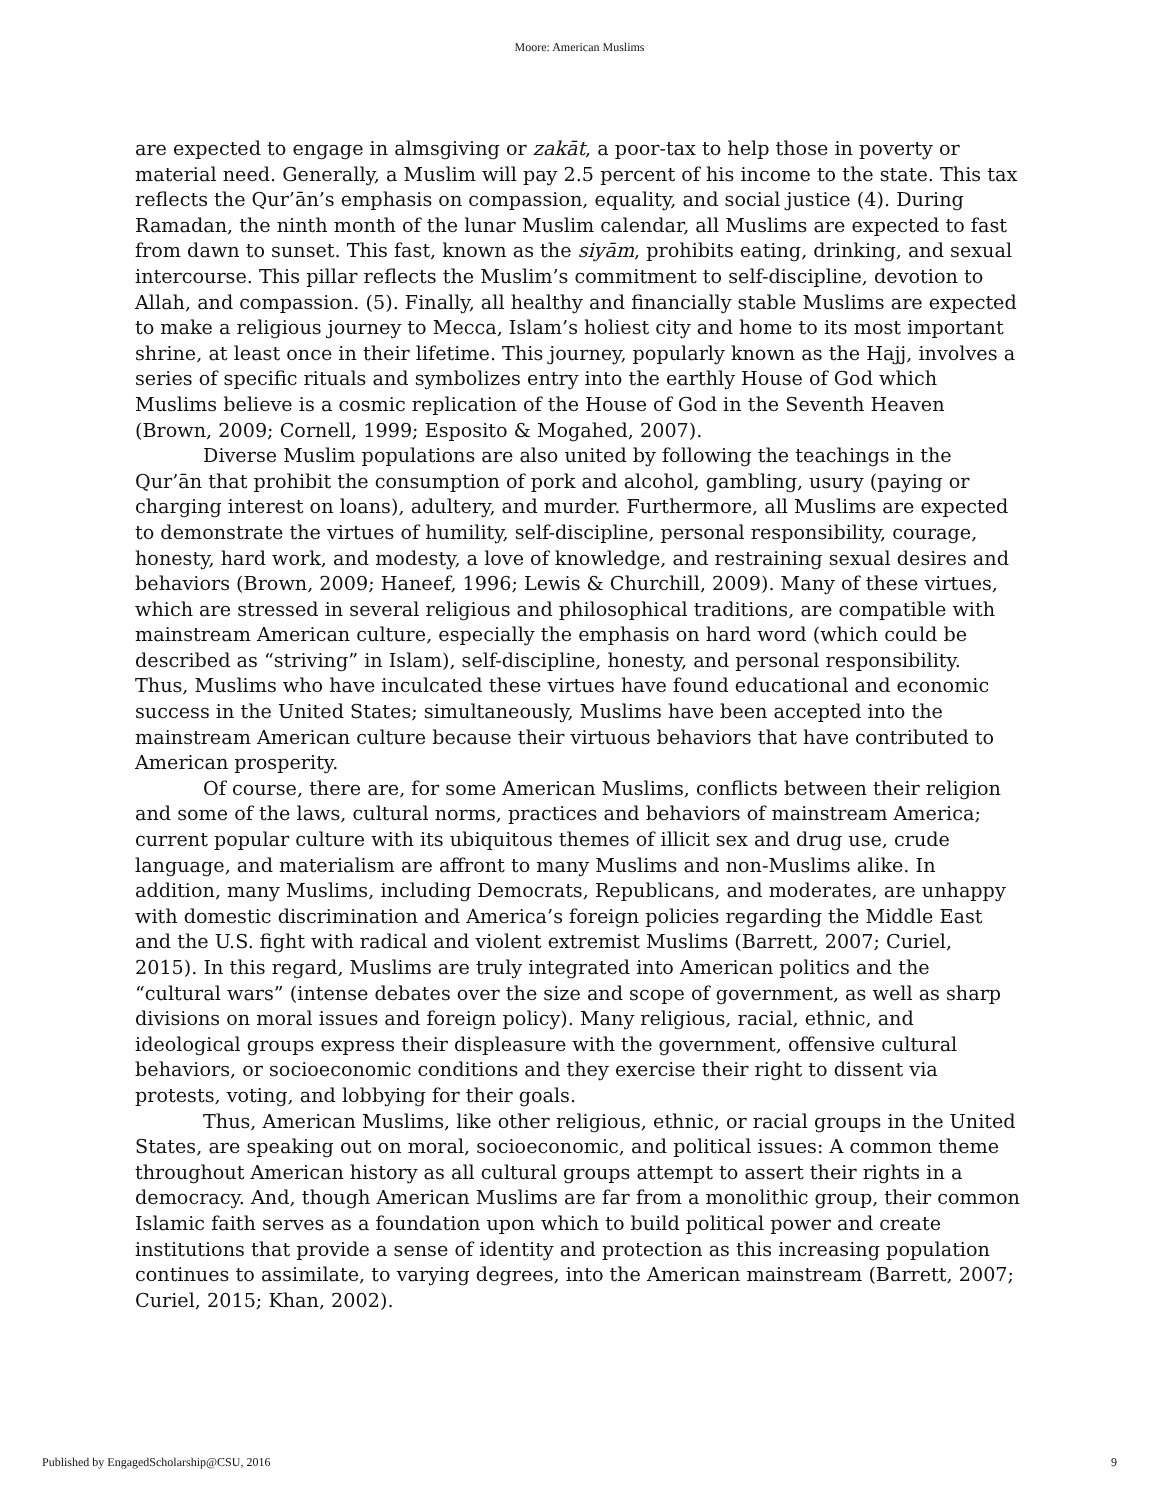Moore: American Muslims
are expected to engage in almsgiving or zakāt, a poor-tax to help those in poverty or material need. Generally, a Muslim will pay 2.5 percent of his income to the state. This tax reflects the Qur’ān’s emphasis on compassion, equality, and social justice (4). During Ramadan, the ninth month of the lunar Muslim calendar, all Muslims are expected to fast from dawn to sunset. This fast, known as the siyām, prohibits eating, drinking, and sexual intercourse. This pillar reflects the Muslim’s commitment to self-discipline, devotion to Allah, and compassion. (5). Finally, all healthy and financially stable Muslims are expected to make a religious journey to Mecca, Islam’s holiest city and home to its most important shrine, at least once in their lifetime. This journey, popularly known as the Hajj, involves a series of specific rituals and symbolizes entry into the earthly House of God which Muslims believe is a cosmic replication of the House of God in the Seventh Heaven (Brown, 2009; Cornell, 1999; Esposito & Mogahed, 2007).
Diverse Muslim populations are also united by following the teachings in the Qur’ān that prohibit the consumption of pork and alcohol, gambling, usury (paying or charging interest on loans), adultery, and murder. Furthermore, all Muslims are expected to demonstrate the virtues of humility, self-discipline, personal responsibility, courage, honesty, hard work, and modesty, a love of knowledge, and restraining sexual desires and behaviors (Brown, 2009; Haneef, 1996; Lewis & Churchill, 2009). Many of these virtues, which are stressed in several religious and philosophical traditions, are compatible with mainstream American culture, especially the emphasis on hard word (which could be described as “striving” in Islam), self-discipline, honesty, and personal responsibility. Thus, Muslims who have inculcated these virtues have found educational and economic success in the United States; simultaneously, Muslims have been accepted into the mainstream American culture because their virtuous behaviors that have contributed to American prosperity.
Of course, there are, for some American Muslims, conflicts between their religion and some of the laws, cultural norms, practices and behaviors of mainstream America; current popular culture with its ubiquitous themes of illicit sex and drug use, crude language, and materialism are affront to many Muslims and non-Muslims alike. In addition, many Muslims, including Democrats, Republicans, and moderates, are unhappy with domestic discrimination and America’s foreign policies regarding the Middle East and the U.S. fight with radical and violent extremist Muslims (Barrett, 2007; Curiel, 2015). In this regard, Muslims are truly integrated into American politics and the “cultural wars” (intense debates over the size and scope of government, as well as sharp divisions on moral issues and foreign policy). Many religious, racial, ethnic, and ideological groups express their displeasure with the government, offensive cultural behaviors, or socioeconomic conditions and they exercise their right to dissent via protests, voting, and lobbying for their goals.
Thus, American Muslims, like other religious, ethnic, or racial groups in the United States, are speaking out on moral, socioeconomic, and political issues: A common theme throughout American history as all cultural groups attempt to assert their rights in a democracy. And, though American Muslims are far from a monolithic group, their common Islamic faith serves as a foundation upon which to build political power and create institutions that provide a sense of identity and protection as this increasing population continues to assimilate, to varying degrees, into the American mainstream (Barrett, 2007; Curiel, 2015; Khan, 2002).
Published by EngagedScholarship@CSU, 2016 9